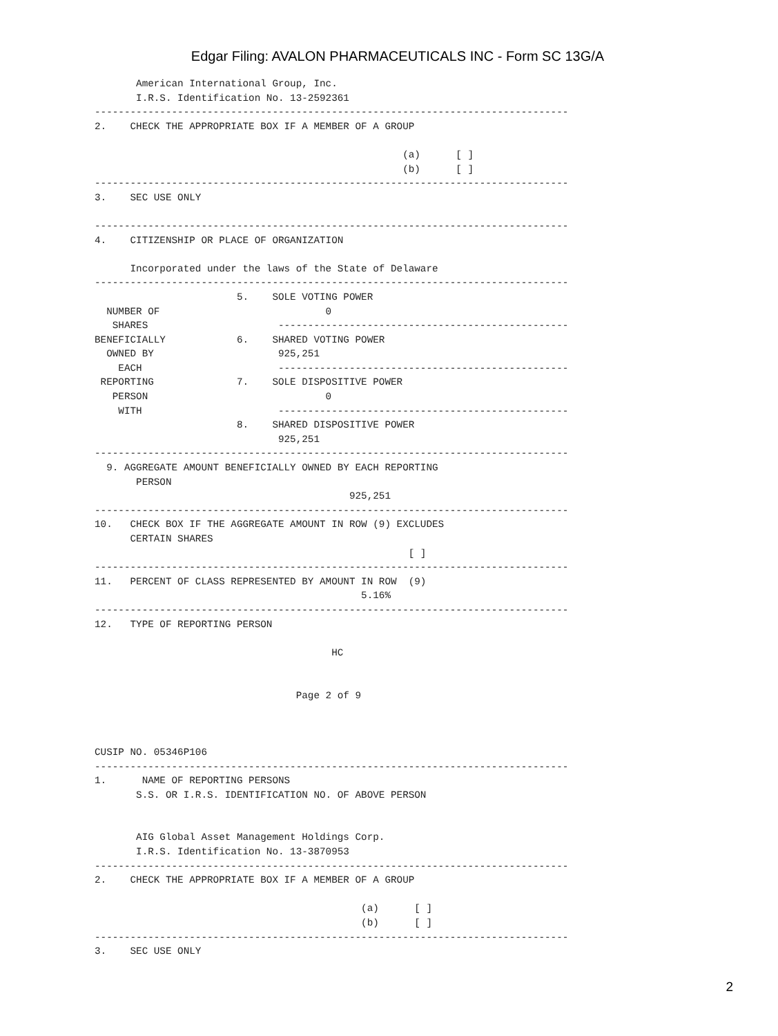Edgar Filing: AVALON PHARMACEUTICALS INC - Form SC 13G/A
       American International Group, Inc.
       I.R.S. Identification No. 13-2592361
--------------------------------------------------------------------------------
2.    CHECK THE APPROPRIATE BOX IF A MEMBER OF A GROUP

                                                    (a)      [ ]
                                                    (b)      [ ]
--------------------------------------------------------------------------------
3.    SEC USE ONLY

--------------------------------------------------------------------------------
4.    CITIZENSHIP OR PLACE OF ORGANIZATION

      Incorporated under the laws of the State of Delaware
--------------------------------------------------------------------------------
                        5.    SOLE VOTING POWER
  NUMBER OF                            0
   SHARES                      -------------------------------------------------
BENEFICIALLY            6.    SHARED VOTING POWER
  OWNED BY                     925,251
    EACH                       -------------------------------------------------
 REPORTING              7.    SOLE DISPOSITIVE POWER
   PERSON                              0
    WITH                       -------------------------------------------------
                        8.    SHARED DISPOSITIVE POWER
                               925,251
--------------------------------------------------------------------------------
  9. AGGREGATE AMOUNT BENEFICIALLY OWNED BY EACH REPORTING
       PERSON
                                           925,251
--------------------------------------------------------------------------------
10.   CHECK BOX IF THE AGGREGATE AMOUNT IN ROW (9) EXCLUDES
      CERTAIN SHARES
                                                     [ ]
--------------------------------------------------------------------------------
11.   PERCENT OF CLASS REPRESENTED BY AMOUNT IN ROW  (9)
                                             5.16%
--------------------------------------------------------------------------------
12.   TYPE OF REPORTING PERSON

                                        HC


                                  Page 2 of 9



CUSIP NO. 05346P106
--------------------------------------------------------------------------------
1.      NAME OF REPORTING PERSONS
       S.S. OR I.R.S. IDENTIFICATION NO. OF ABOVE PERSON


       AIG Global Asset Management Holdings Corp.
       I.R.S. Identification No. 13-3870953
--------------------------------------------------------------------------------
2.    CHECK THE APPROPRIATE BOX IF A MEMBER OF A GROUP

                                             (a)      [ ]
                                             (b)      [ ]
--------------------------------------------------------------------------------
3.    SEC USE ONLY
2